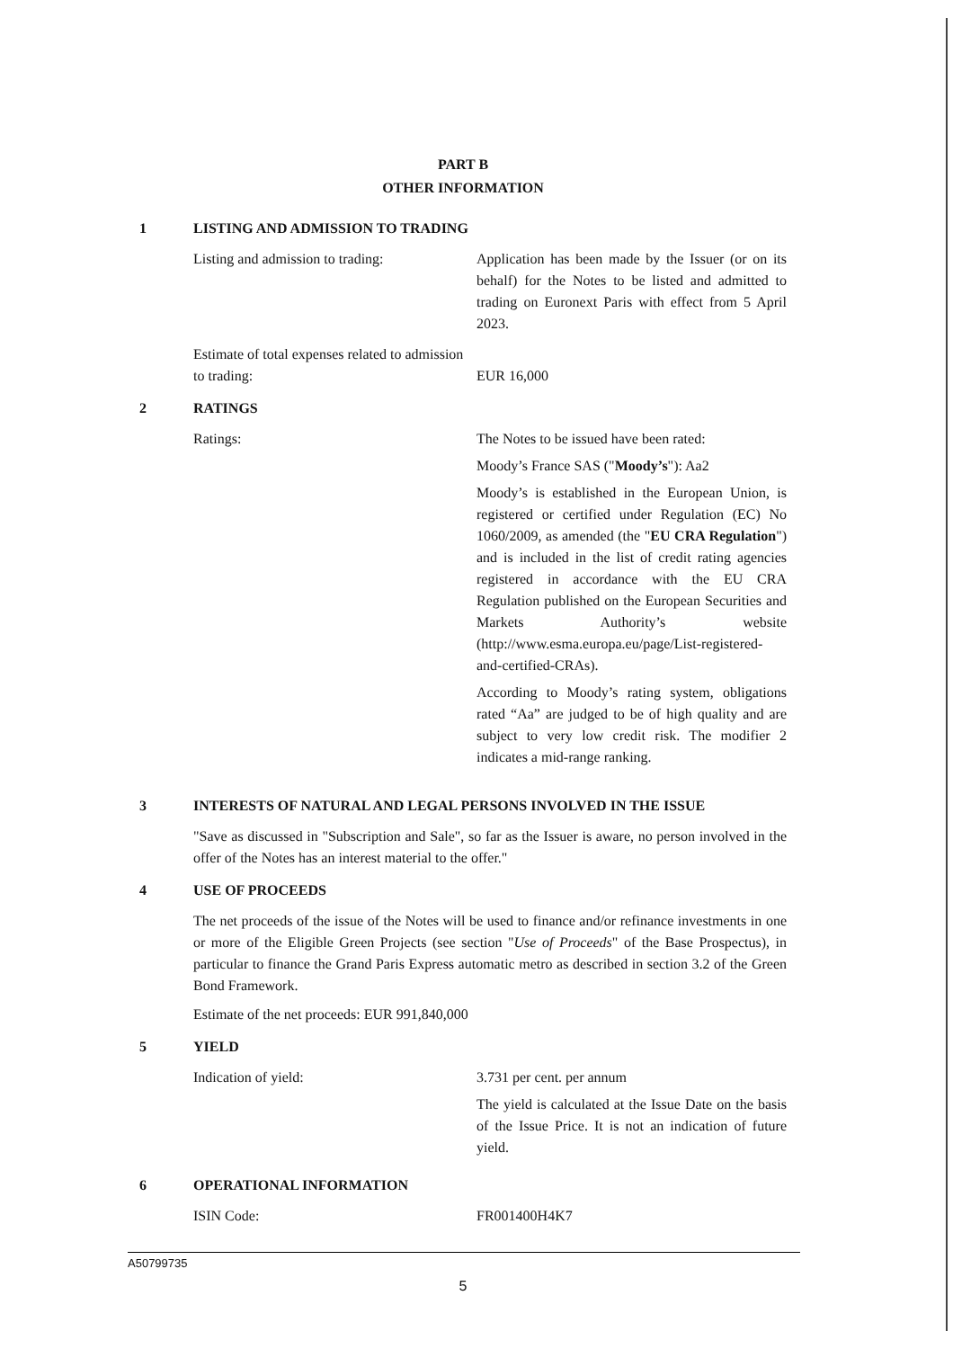PART B
OTHER INFORMATION
1 LISTING AND ADMISSION TO TRADING
Listing and admission to trading:
Application has been made by the Issuer (or on its behalf) for the Notes to be listed and admitted to trading on Euronext Paris with effect from 5 April 2023.
Estimate of total expenses related to admission to trading:
EUR 16,000
2 RATINGS
Ratings: The Notes to be issued have been rated:
Moody’s France SAS ("Moody’s"): Aa2
Moody’s is established in the European Union, is registered or certified under Regulation (EC) No 1060/2009, as amended (the "EU CRA Regulation") and is included in the list of credit rating agencies registered in accordance with the EU CRA Regulation published on the European Securities and Markets Authority’s website (http://www.esma.europa.eu/page/List-registered-and-certified-CRAs).
According to Moody’s rating system, obligations rated “Aa” are judged to be of high quality and are subject to very low credit risk. The modifier 2 indicates a mid-range ranking.
3 INTERESTS OF NATURAL AND LEGAL PERSONS INVOLVED IN THE ISSUE
"Save as discussed in "Subscription and Sale", so far as the Issuer is aware, no person involved in the offer of the Notes has an interest material to the offer."
4 USE OF PROCEEDS
The net proceeds of the issue of the Notes will be used to finance and/or refinance investments in one or more of the Eligible Green Projects (see section "Use of Proceeds" of the Base Prospectus), in particular to finance the Grand Paris Express automatic metro as described in section 3.2 of the Green Bond Framework.
Estimate of the net proceeds: EUR 991,840,000
5 YIELD
Indication of yield: 3.731 per cent. per annum
The yield is calculated at the Issue Date on the basis of the Issue Price. It is not an indication of future yield.
6 OPERATIONAL INFORMATION
ISIN Code: FR001400H4K7
A50799735
5